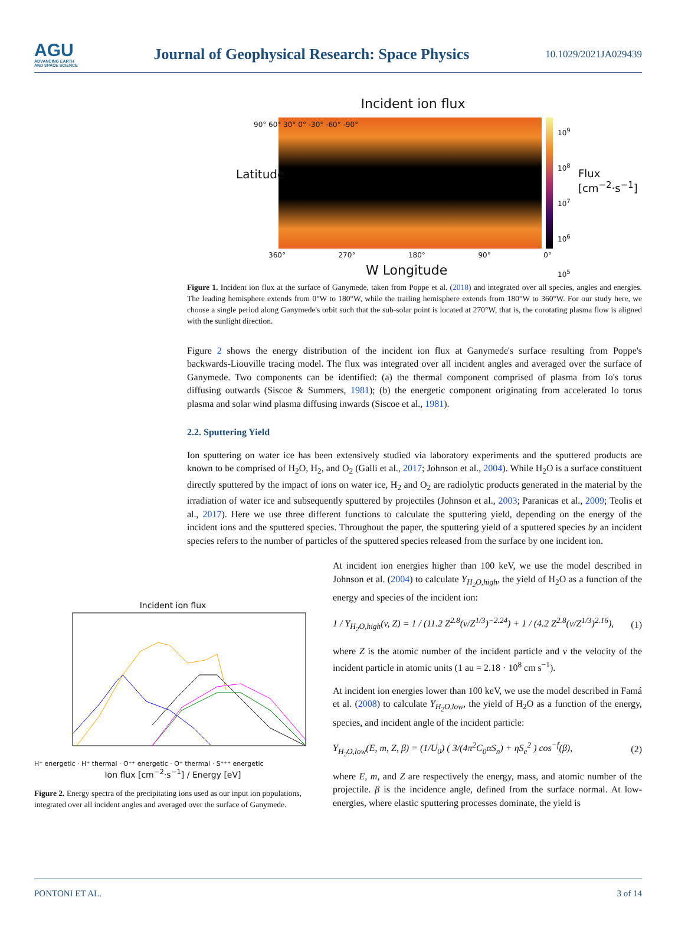AGU
ADVANCING EARTH
AND SPACE SCIENCE
Journal of Geophysical Research: Space Physics
10.1029/2021JA029439
Incident ion flux
Latitude
90° 60° 30° 0° -30° -60° -90°
10<sup>9</sup>
10<sup>8</sup>
10<sup>7</sup>
10<sup>6</sup>
10<sup>5</sup>
Flux [cm<sup>−2</sup>·s<sup>−1</sup>]
360° 270° 180° 90° 0°
W Longitude
Figure 1. Incident ion flux at the surface of Ganymede, taken from Poppe et al. (2018) and integrated over all species, angles and energies. The leading hemisphere extends from 0°W to 180°W, while the trailing hemisphere extends from 180°W to 360°W. For our study here, we choose a single period along Ganymede's orbit such that the sub-solar point is located at 270°W, that is, the corotating plasma flow is aligned with the sunlight direction.
Figure 2 shows the energy distribution of the incident ion flux at Ganymede's surface resulting from Poppe's backwards-Liouville tracing model. The flux was integrated over all incident angles and averaged over the surface of Ganymede. Two components can be identified: (a) the thermal component comprised of plasma from Io's torus diffusing outwards (Siscoe & Summers, 1981); (b) the energetic component originating from accelerated Io torus plasma and solar wind plasma diffusing inwards (Siscoe et al., 1981).
2.2. Sputtering Yield
Ion sputtering on water ice has been extensively studied via laboratory experiments and the sputtered products are known to be comprised of H<sub>2</sub>O, H<sub>2</sub>, and O<sub>2</sub> (Galli et al., 2017; Johnson et al., 2004). While H<sub>2</sub>O is a surface constituent directly sputtered by the impact of ions on water ice, H<sub>2</sub> and O<sub>2</sub> are radiolytic products generated in the material by the irradiation of water ice and subsequently sputtered by projectiles (Johnson et al., 2003; Paranicas et al., 2009; Teolis et al., 2017). Here we use three different functions to calculate the sputtering yield, depending on the energy of the incident ions and the sputtered species. Throughout the paper, the sputtering yield of a sputtered species by an incident species refers to the number of particles of the sputtered species released from the surface by one incident ion.
Incident ion flux
H⁺ energetic · H⁺ thermal · O⁺⁺ energetic · O⁺ thermal · S⁺⁺⁺ energetic
Ion flux [cm<sup>−2</sup>·s<sup>−1</sup>] / Energy [eV]
Figure 2. Energy spectra of the precipitating ions used as our input ion populations, integrated over all incident angles and averaged over the surface of Ganymede.
At incident ion energies higher than 100 keV, we use the model described in Johnson et al. (2004) to calculate Y<sub>H<sub>2</sub>O,high</sub>, the yield of H<sub>2</sub>O as a function of the energy and species of the incident ion:
1 / Y<sub>H<sub>2</sub>O,high</sub>(v, Z) = 1 / (11.2 Z<sup>2.8</sup>(v/Z<sup>1/3</sup>)<sup>−2.24</sup>) + 1 / (4.2 Z<sup>2.8</sup>(v/Z<sup>1/3</sup>)<sup>2.16</sup>), (1)
where Z is the atomic number of the incident particle and v the velocity of the incident particle in atomic units (1 au = 2.18 · 10<sup>8</sup> cm s<sup>−1</sup>).
At incident ion energies lower than 100 keV, we use the model described in Famá et al. (2008) to calculate Y<sub>H<sub>2</sub>O,low</sub>, the yield of H<sub>2</sub>O as a function of the energy, species, and incident angle of the incident particle:
Y<sub>H<sub>2</sub>O,low</sub>(E, m, Z, β) = (1/U<sub>0</sub>) ( 3/(4π<sup>2</sup>C<sub>0</sub>αS<sub>n</sub>) + ηS<sub>e</sub><sup>2</sup> ) cos<sup>−f</sup>(β), (2)
where E, m, and Z are respectively the energy, mass, and atomic number of the projectile. β is the incidence angle, defined from the surface normal. At low-energies, where elastic sputtering processes dominate, the yield is
PONTONI ET AL. 3 of 14